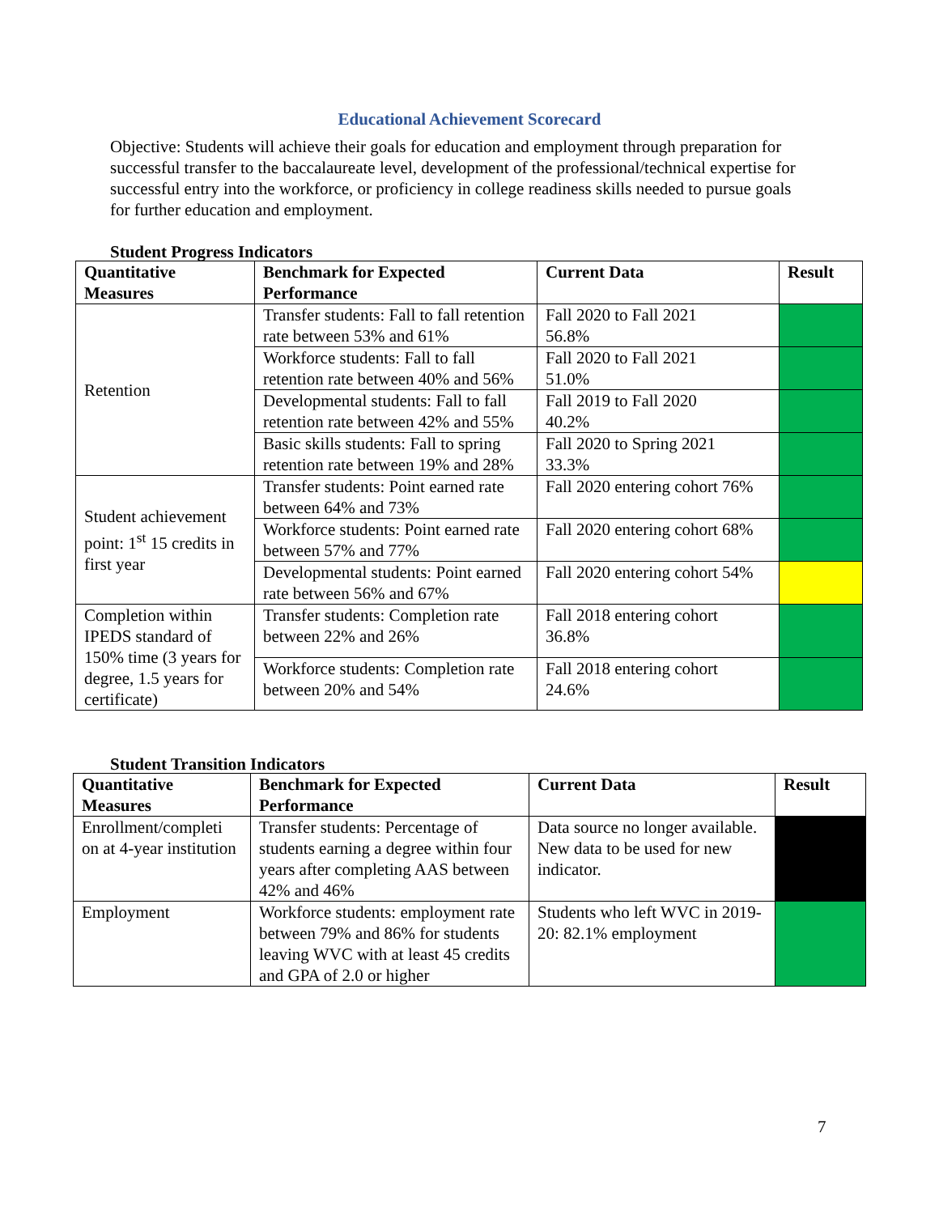Educational Achievement Scorecard
Objective: Students will achieve their goals for education and employment through preparation for successful transfer to the baccalaureate level, development of the professional/technical expertise for successful entry into the workforce, or proficiency in college readiness skills needed to pursue goals for further education and employment.
Student Progress Indicators
| Quantitative Measures | Benchmark for Expected Performance | Current Data | Result |
| --- | --- | --- | --- |
| Retention | Transfer students: Fall to fall retention rate between 53% and 61% | Fall 2020 to Fall 2021 56.8% | |
| | Workforce students: Fall to fall retention rate between 40% and 56% | Fall 2020 to Fall 2021 51.0% | |
| | Developmental students: Fall to fall retention rate between 42% and 55% | Fall 2019 to Fall 2020 40.2% | |
| | Basic skills students: Fall to spring retention rate between 19% and 28% | Fall 2020 to Spring 2021 33.3% | |
| Student achievement point: 1<sup>st</sup> 15 credits in first year | Transfer students: Point earned rate between 64% and 73% | Fall 2020 entering cohort 76% | |
| | Workforce students: Point earned rate between 57% and 77% | Fall 2020 entering cohort 68% | |
| | Developmental students: Point earned rate between 56% and 67% | Fall 2020 entering cohort 54% | |
| Completion within IPEDS standard of 150% time (3 years for degree, 1.5 years for certificate) | Transfer students: Completion rate between 22% and 26% | Fall 2018 entering cohort 36.8% | |
| | Workforce students: Completion rate between 20% and 54% | Fall 2018 entering cohort 24.6% | |
Student Transition Indicators
| Quantitative Measures | Benchmark for Expected Performance | Current Data | Result |
| --- | --- | --- | --- |
| Enrollment/completi on at 4-year institution | Transfer students: Percentage of students earning a degree within four years after completing AAS between 42% and 46% | Data source no longer available. New data to be used for new indicator. | |
| Employment | Workforce students: employment rate between 79% and 86% for students leaving WVC with at least 45 credits and GPA of 2.0 or higher | Students who left WVC in 2019-20: 82.1% employment | |
7